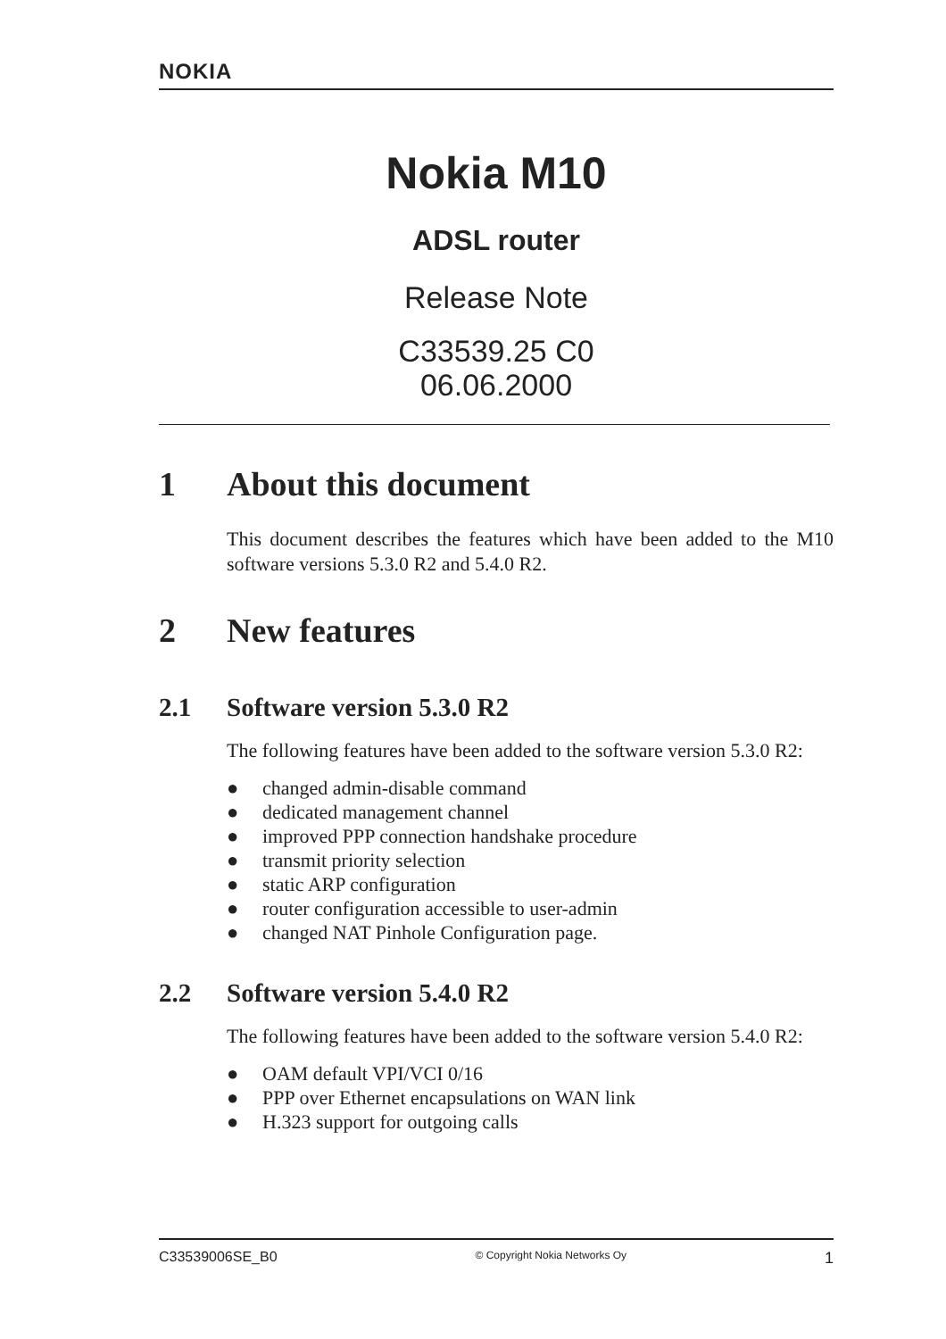NOKIA
Nokia M10
ADSL router
Release Note
C33539.25 C0
06.06.2000
1 About this document
This document describes the features which have been added to the M10 software versions 5.3.0 R2 and 5.4.0 R2.
2 New features
2.1 Software version 5.3.0 R2
The following features have been added to the software version 5.3.0 R2:
● changed admin-disable command
● dedicated management channel
● improved PPP connection handshake procedure
● transmit priority selection
● static ARP configuration
● router configuration accessible to user-admin
● changed NAT Pinhole Configuration page.
2.2 Software version 5.4.0 R2
The following features have been added to the software version 5.4.0 R2:
● OAM default VPI/VCI 0/16
● PPP over Ethernet encapsulations on WAN link
● H.323 support for outgoing calls
C33539006SE_B0 © Copyright Nokia Networks Oy 1